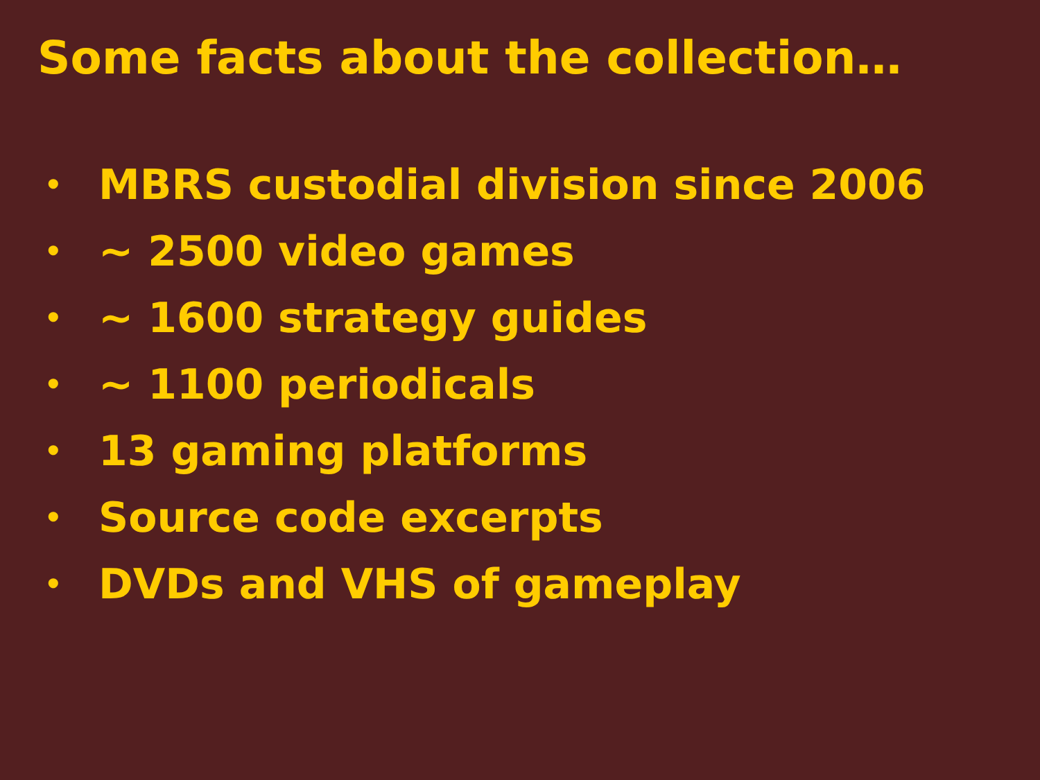Some facts about the collection…
• MBRS custodial division since 2006
• ~ 2500 video games
• ~ 1600 strategy guides
• ~ 1100 periodicals
• 13 gaming platforms
• Source code excerpts
• DVDs and VHS of gameplay